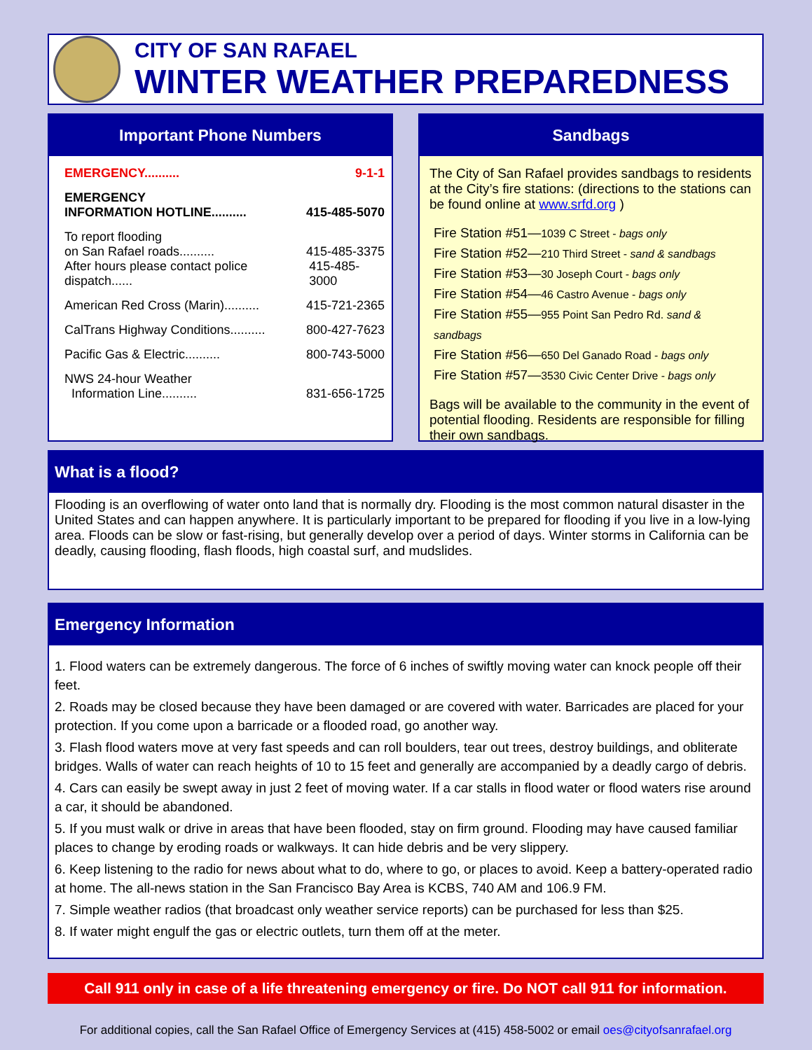CITY OF SAN RAFAEL
WINTER WEATHER PREPAREDNESS
Important Phone Numbers
EMERGENCY.......... 9-1-1
EMERGENCY
INFORMATION HOTLINE.......... 415-485-5070
To report flooding
on San Rafael roads.......... 415-485-3375
After hours please contact police dispatch...... 415-485-3000
American Red Cross (Marin).......... 415-721-2365
CalTrans Highway Conditions.......... 800-427-7623
Pacific Gas & Electric.......... 800-743-5000
NWS 24-hour Weather
Information Line.......... 831-656-1725
Sandbags
The City of San Rafael provides sandbags to residents at the City’s fire stations: (directions to the stations can be found online at www.srfd.org )
Fire Station #51—1039 C Street - bags only
Fire Station #52—210 Third Street - sand & sandbags
Fire Station #53—30 Joseph Court - bags only
Fire Station #54—46 Castro Avenue - bags only
Fire Station #55—955 Point San Pedro Rd. sand & sandbags
Fire Station #56—650 Del Ganado Road - bags only
Fire Station #57—3530 Civic Center Drive - bags only
Bags will be available to the community in the event of potential flooding. Residents are responsible for filling their own sandbags.
What is a flood?
Flooding is an overflowing of water onto land that is normally dry. Flooding is the most common natural disaster in the United States and can happen anywhere. It is particularly important to be prepared for flooding if you live in a low-lying area. Floods can be slow or fast-rising, but generally develop over a period of days. Winter storms in California can be deadly, causing flooding, flash floods, high coastal surf, and mudslides.
Emergency Information
1. Flood waters can be extremely dangerous. The force of 6 inches of swiftly moving water can knock people off their feet.
2. Roads may be closed because they have been damaged or are covered with water. Barricades are placed for your protection. If you come upon a barricade or a flooded road, go another way.
3. Flash flood waters move at very fast speeds and can roll boulders, tear out trees, destroy buildings, and obliterate bridges. Walls of water can reach heights of 10 to 15 feet and generally are accompanied by a deadly cargo of debris.
4. Cars can easily be swept away in just 2 feet of moving water. If a car stalls in flood water or flood waters rise around a car, it should be abandoned.
5. If you must walk or drive in areas that have been flooded, stay on firm ground. Flooding may have caused familiar places to change by eroding roads or walkways. It can hide debris and be very slippery.
6. Keep listening to the radio for news about what to do, where to go, or places to avoid. Keep a battery-operated radio at home. The all-news station in the San Francisco Bay Area is KCBS, 740 AM and 106.9 FM.
7. Simple weather radios (that broadcast only weather service reports) can be purchased for less than $25.
8. If water might engulf the gas or electric outlets, turn them off at the meter.
Call 911 only in case of a life threatening emergency or fire. Do NOT call 911 for information.
For additional copies, call the San Rafael Office of Emergency Services at (415) 458-5002 or email oes@cityofsanrafael.org